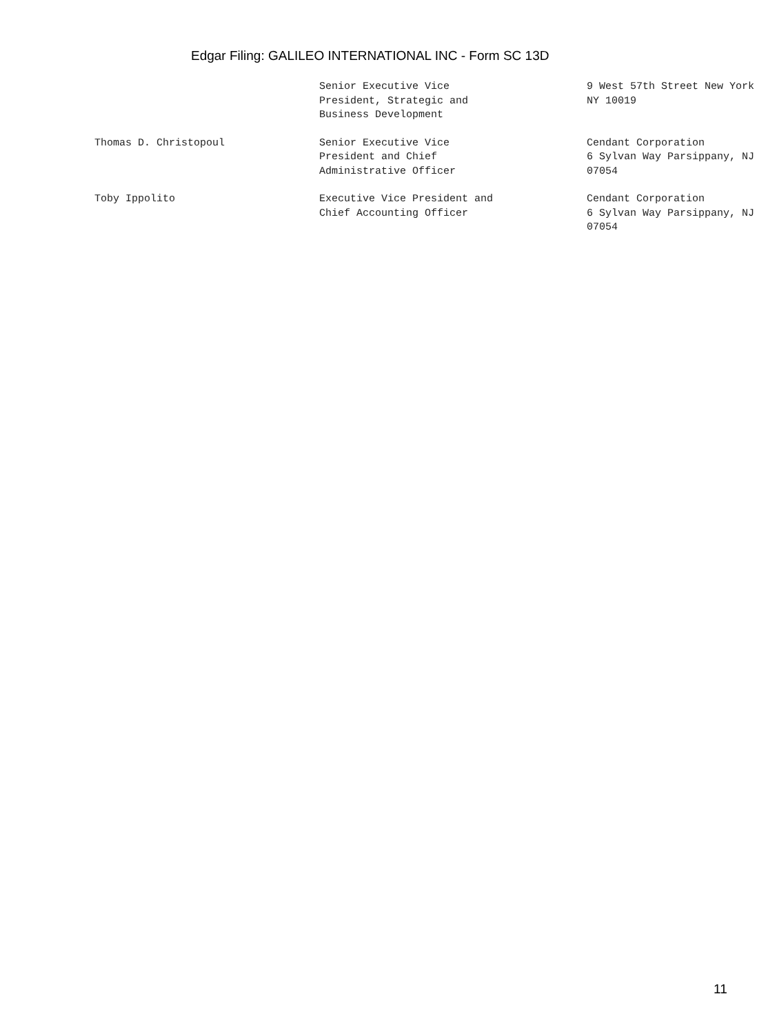Edgar Filing: GALILEO INTERNATIONAL INC - Form SC 13D
| | Senior Executive Vice President, Strategic and Business Development | 9 West 57th Street New York NY 10019 |
| Thomas D. Christopoul | Senior Executive Vice President and Chief Administrative Officer | Cendant Corporation 6 Sylvan Way Parsippany, NJ 07054 |
| Toby Ippolito | Executive Vice President and Chief Accounting Officer | Cendant Corporation 6 Sylvan Way Parsippany, NJ 07054 |
11